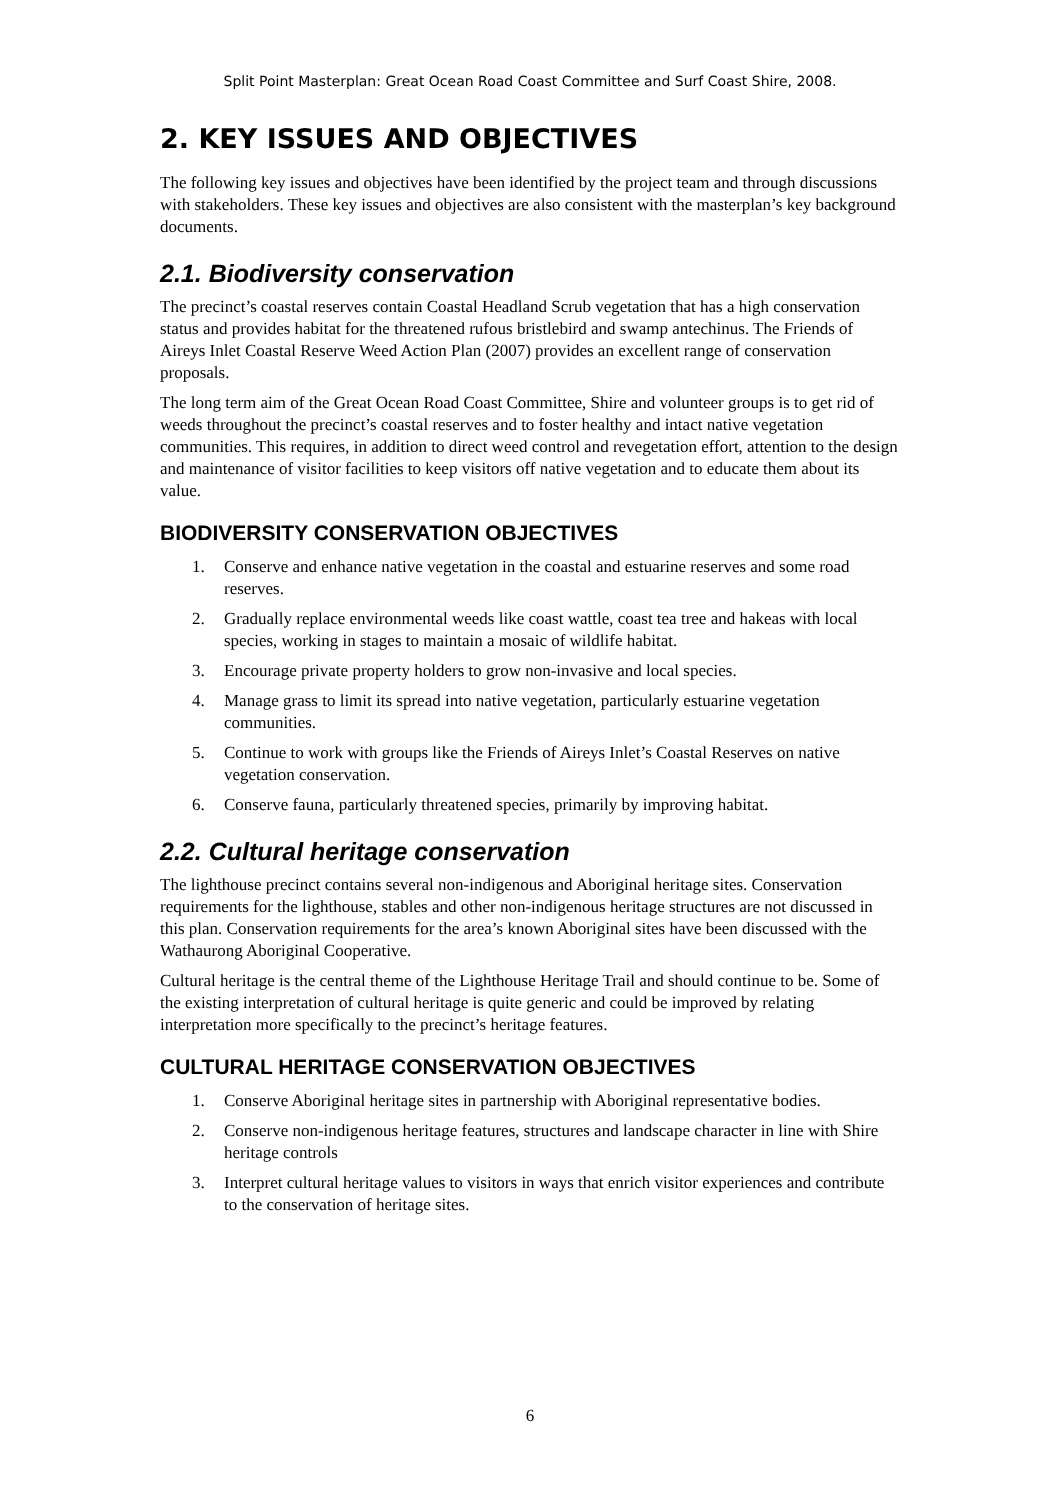Split Point Masterplan: Great Ocean Road Coast Committee and Surf Coast Shire, 2008.
2. KEY ISSUES AND OBJECTIVES
The following key issues and objectives have been identified by the project team and through discussions with stakeholders. These key issues and objectives are also consistent with the masterplan’s key background documents.
2.1. Biodiversity conservation
The precinct’s coastal reserves contain Coastal Headland Scrub vegetation that has a high conservation status and provides habitat for the threatened rufous bristlebird and swamp antechinus. The Friends of Aireys Inlet Coastal Reserve Weed Action Plan (2007) provides an excellent range of conservation proposals.
The long term aim of the Great Ocean Road Coast Committee, Shire and volunteer groups is to get rid of weeds throughout the precinct’s coastal reserves and to foster healthy and intact native vegetation communities. This requires, in addition to direct weed control and revegetation effort, attention to the design and maintenance of visitor facilities to keep visitors off native vegetation and to educate them about its value.
BIODIVERSITY CONSERVATION OBJECTIVES
1. Conserve and enhance native vegetation in the coastal and estuarine reserves and some road reserves.
2. Gradually replace environmental weeds like coast wattle, coast tea tree and hakeas with local species, working in stages to maintain a mosaic of wildlife habitat.
3. Encourage private property holders to grow non-invasive and local species.
4. Manage grass to limit its spread into native vegetation, particularly estuarine vegetation communities.
5. Continue to work with groups like the Friends of Aireys Inlet’s Coastal Reserves on native vegetation conservation.
6. Conserve fauna, particularly threatened species, primarily by improving habitat.
2.2. Cultural heritage conservation
The lighthouse precinct contains several non-indigenous and Aboriginal heritage sites. Conservation requirements for the lighthouse, stables and other non-indigenous heritage structures are not discussed in this plan. Conservation requirements for the area’s known Aboriginal sites have been discussed with the Wathaurong Aboriginal Cooperative.
Cultural heritage is the central theme of the Lighthouse Heritage Trail and should continue to be. Some of the existing interpretation of cultural heritage is quite generic and could be improved by relating interpretation more specifically to the precinct’s heritage features.
CULTURAL HERITAGE CONSERVATION OBJECTIVES
1. Conserve Aboriginal heritage sites in partnership with Aboriginal representative bodies.
2. Conserve non-indigenous heritage features, structures and landscape character in line with Shire heritage controls
3. Interpret cultural heritage values to visitors in ways that enrich visitor experiences and contribute to the conservation of heritage sites.
6